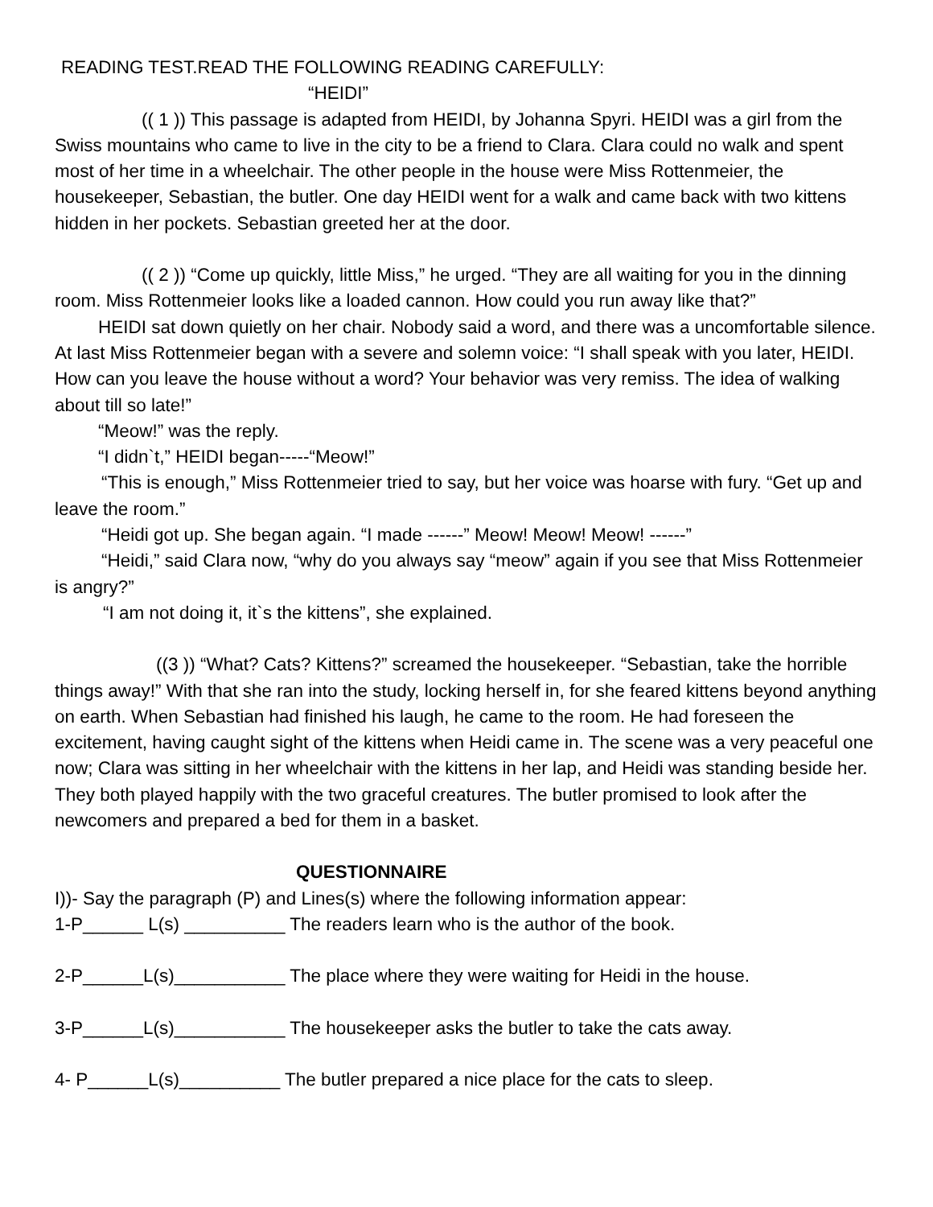READING TEST.READ THE FOLLOWING READING CAREFULLY:
“HEIDI”
(( 1 )) This passage is adapted from HEIDI, by Johanna Spyri. HEIDI was a girl from the Swiss mountains who came to live in the city to be a friend to Clara. Clara could no walk and spent most of her time in a wheelchair. The other people in the house were Miss Rottenmeier, the housekeeper, Sebastian, the butler. One day HEIDI went for a walk and came back with two kittens hidden in her pockets. Sebastian greeted her at the door.
(( 2 )) “Come up quickly, little Miss,” he urged. “They are all waiting for you in the dinning room. Miss Rottenmeier looks like a loaded cannon. How could you run away like that?”
HEIDI sat down quietly on her chair. Nobody said a word, and there was a uncomfortable silence. At last Miss Rottenmeier began with a severe and solemn voice: “I shall speak with you later, HEIDI. How can you leave the house without a word? Your behavior was very remiss. The idea of walking about till so late!”
“Meow!” was the reply.
“I didn`t,” HEIDI began-----“Meow!”
“This is enough,” Miss Rottenmeier tried to say, but her voice was hoarse with fury. “Get up and leave the room.”
“Heidi got up. She began again. “I made ------” Meow! Meow! Meow! ------”
“Heidi,” said Clara now, “why do you always say “meow” again if you see that Miss Rottenmeier is angry?”
“I am not doing it, it`s the kittens”, she explained.
((3 )) “What? Cats? Kittens?” screamed the housekeeper. “Sebastian, take the horrible things away!” With that she ran into the study, locking herself in, for she feared kittens beyond anything on earth. When Sebastian had finished his laugh, he came to the room. He had foreseen the excitement, having caught sight of the kittens when Heidi came in. The scene was a very peaceful one now; Clara was sitting in her wheelchair with the kittens in her lap, and Heidi was standing beside her. They both played happily with the two graceful creatures. The butler promised to look after the newcomers and prepared a bed for them in a basket.
QUESTIONNAIRE
I))- Say the paragraph (P) and Lines(s) where the following information appear:
1-P______ L(s) __________ The readers learn who is the author of the book.
2-P______L(s)___________ The place where they were waiting for Heidi in the house.
3-P______L(s)___________ The housekeeper asks the butler to take the cats away.
4- P______L(s)__________ The butler prepared a nice place for the cats to sleep.